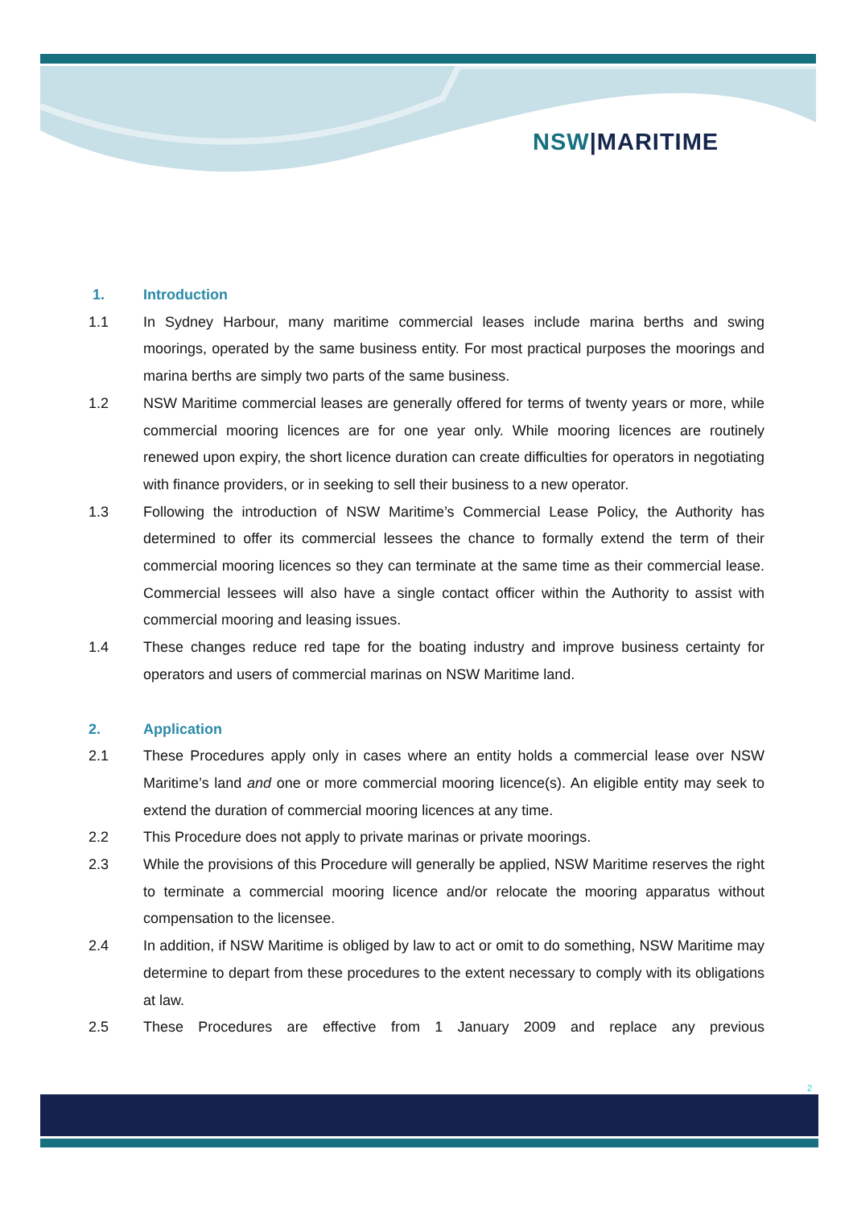NSW|MARITIME
1. Introduction
1.1 In Sydney Harbour, many maritime commercial leases include marina berths and swing moorings, operated by the same business entity. For most practical purposes the moorings and marina berths are simply two parts of the same business.
1.2 NSW Maritime commercial leases are generally offered for terms of twenty years or more, while commercial mooring licences are for one year only. While mooring licences are routinely renewed upon expiry, the short licence duration can create difficulties for operators in negotiating with finance providers, or in seeking to sell their business to a new operator.
1.3 Following the introduction of NSW Maritime’s Commercial Lease Policy, the Authority has determined to offer its commercial lessees the chance to formally extend the term of their commercial mooring licences so they can terminate at the same time as their commercial lease. Commercial lessees will also have a single contact officer within the Authority to assist with commercial mooring and leasing issues.
1.4 These changes reduce red tape for the boating industry and improve business certainty for operators and users of commercial marinas on NSW Maritime land.
2. Application
2.1 These Procedures apply only in cases where an entity holds a commercial lease over NSW Maritime’s land and one or more commercial mooring licence(s). An eligible entity may seek to extend the duration of commercial mooring licences at any time.
2.2 This Procedure does not apply to private marinas or private moorings.
2.3 While the provisions of this Procedure will generally be applied, NSW Maritime reserves the right to terminate a commercial mooring licence and/or relocate the mooring apparatus without compensation to the licensee.
2.4 In addition, if NSW Maritime is obliged by law to act or omit to do something, NSW Maritime may determine to depart from these procedures to the extent necessary to comply with its obligations at law.
2.5 These Procedures are effective from 1 January 2009 and replace any previous
2